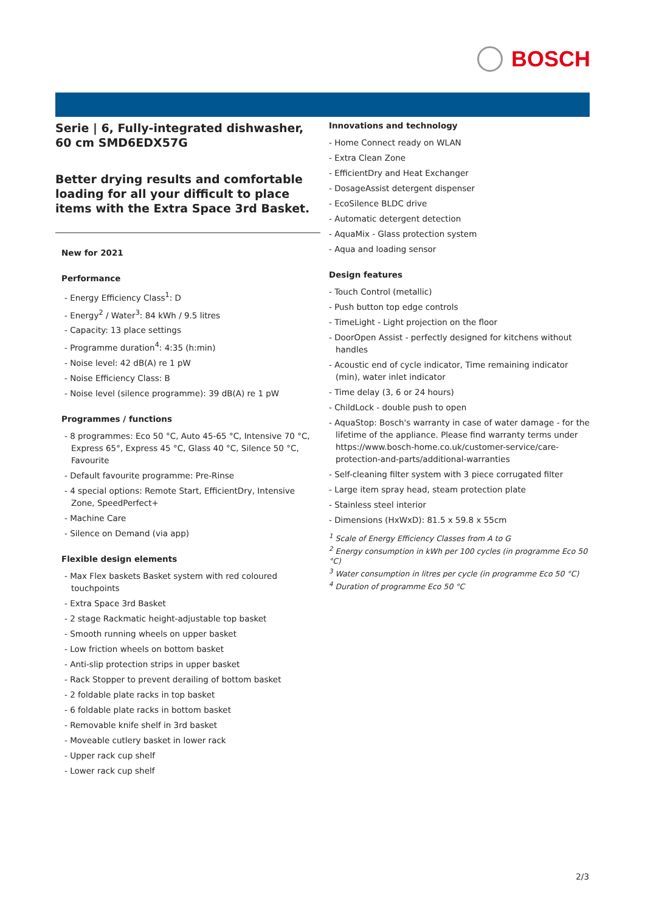BOSCH
Serie | 6, Fully-integrated dishwasher, 60 cm SMD6EDX57G
Better drying results and comfortable loading for all your difficult to place items with the Extra Space 3rd Basket.
New for 2021
Performance
- Energy Efficiency Class<sup>1</sup>: D
- Energy<sup>2</sup> / Water<sup>3</sup>: 84 kWh / 9.5 litres
- Capacity: 13 place settings
- Programme duration<sup>4</sup>: 4:35 (h:min)
- Noise level: 42 dB(A) re 1 pW
- Noise Efficiency Class: B
- Noise level (silence programme): 39 dB(A) re 1 pW
Programmes / functions
- 8 programmes: Eco 50 °C, Auto 45-65 °C, Intensive 70 °C, Express 65°, Express 45 °C, Glass 40 °C, Silence 50 °C, Favourite
- Default favourite programme: Pre-Rinse
- 4 special options: Remote Start, EfficientDry, Intensive Zone, SpeedPerfect+
- Machine Care
- Silence on Demand (via app)
Flexible design elements
- Max Flex baskets Basket system with red coloured touchpoints
- Extra Space 3rd Basket
- 2 stage Rackmatic height-adjustable top basket
- Smooth running wheels on upper basket
- Low friction wheels on bottom basket
- Anti-slip protection strips in upper basket
- Rack Stopper to prevent derailing of bottom basket
- 2 foldable plate racks in top basket
- 6 foldable plate racks in bottom basket
- Removable knife shelf in 3rd basket
- Moveable cutlery basket in lower rack
- Upper rack cup shelf
- Lower rack cup shelf
Innovations and technology
- Home Connect ready on WLAN
- Extra Clean Zone
- EfficientDry and Heat Exchanger
- DosageAssist detergent dispenser
- EcoSilence BLDC drive
- Automatic detergent detection
- AquaMix - Glass protection system
- Aqua and loading sensor
Design features
- Touch Control (metallic)
- Push button top edge controls
- TimeLight - Light projection on the floor
- DoorOpen Assist - perfectly designed for kitchens without handles
- Acoustic end of cycle indicator, Time remaining indicator (min), water inlet indicator
- Time delay (3, 6 or 24 hours)
- ChildLock - double push to open
- AquaStop: Bosch's warranty in case of water damage - for the lifetime of the appliance. Please find warranty terms under https://www.bosch-home.co.uk/customer-service/care-protection-and-parts/additional-warranties
- Self-cleaning filter system with 3 piece corrugated filter
- Large item spray head, steam protection plate
- Stainless steel interior
- Dimensions (HxWxD): 81.5 x 59.8 x 55cm
<sup>1</sup> Scale of Energy Efficiency Classes from A to G
<sup>2</sup> Energy consumption in kWh per 100 cycles (in programme Eco 50 °C)
<sup>3</sup> Water consumption in litres per cycle (in programme Eco 50 °C)
<sup>4</sup> Duration of programme Eco 50 °C
2/3